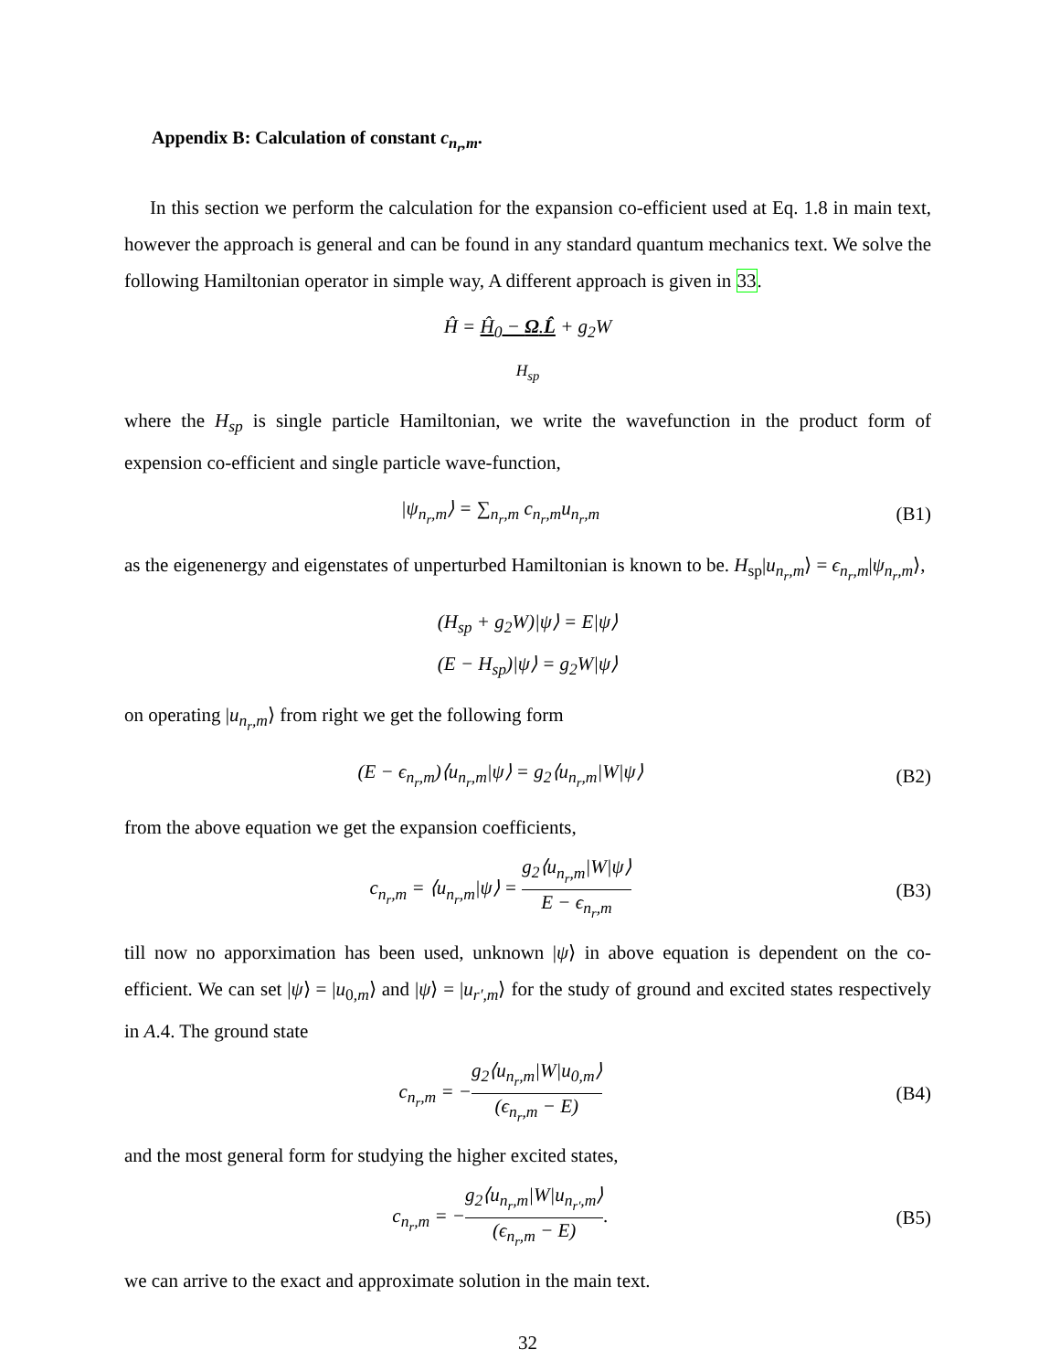Appendix B: Calculation of constant c<sub>n<sub>r</sub>,m</sub>.
In this section we perform the calculation for the expansion co-efficient used at Eq. 1.8 in main text, however the approach is general and can be found in any standard quantum mechanics text. We solve the following Hamiltonian operator in simple way, A different approach is given in 33.
Ĥ = Ĥ<sub>0</sub> − Ω.L̂ + g<sub>2</sub>W
H<sub>sp</sub>
where the H<sub>sp</sub> is single particle Hamiltonian, we write the wavefunction in the product form of expension co-efficient and single particle wave-function,
|ψ<sub>n<sub>r</sub>,m</sub>⟩ = ∑<sub>n<sub>r</sub>,m</sub> c<sub>n<sub>r</sub>,m</sub>u<sub>n<sub>r</sub>,m</sub> (B1)
as the eigenenergy and eigenstates of unperturbed Hamiltonian is known to be. H<sub>sp</sub>|u<sub>n<sub>r</sub>,m</sub>⟩ = ϵ<sub>n<sub>r</sub>,m</sub>|ψ<sub>n<sub>r</sub>,m</sub>⟩,
(H<sub>sp</sub> + g<sub>2</sub>W)|ψ⟩ = E|ψ⟩
(E − H<sub>sp</sub>)|ψ⟩ = g<sub>2</sub>W|ψ⟩
on operating |u<sub>n<sub>r</sub>,m</sub>⟩ from right we get the following form
(E − ϵ<sub>n<sub>r</sub>,m</sub>)⟨u<sub>n<sub>r</sub>,m</sub>|ψ⟩ = g<sub>2</sub>⟨u<sub>n<sub>r</sub>,m</sub>|W|ψ⟩
(B2)
from the above equation we get the expansion coefficients,
c<sub>n<sub>r</sub>,m</sub> = ⟨u<sub>n<sub>r</sub>,m</sub>|ψ⟩ = g<sub>2</sub>⟨u<sub>n<sub>r</sub>,m</sub>|W|ψ⟩ E − ϵ<sub>n<sub>r</sub>,m</sub>
(B3)
till now no apporximation has been used, unknown |ψ⟩ in above equation is dependent on the co-efficient. We can set |ψ⟩ = |u<sub>0,m</sub>⟩ and |ψ⟩ = |u<sub>r′,m</sub>⟩ for the study of ground and excited states respectively in A.4. The ground state
c<sub>n<sub>r</sub>,m</sub> = −g<sub>2</sub>⟨u<sub>n<sub>r</sub>,m</sub>|W|u<sub>0,m</sub>⟩ (ϵ<sub>n<sub>r</sub>,m</sub> − E)
(B4)
and the most general form for studying the higher excited states,
c<sub>n<sub>r</sub>,m</sub> = −g<sub>2</sub>⟨u<sub>n<sub>r</sub>,m</sub>|W|u<sub>n<sub>r′</sub>,m</sub>⟩ (ϵ<sub>n<sub>r</sub>,m</sub> − E).
(B5)
we can arrive to the exact and approximate solution in the main text.
32